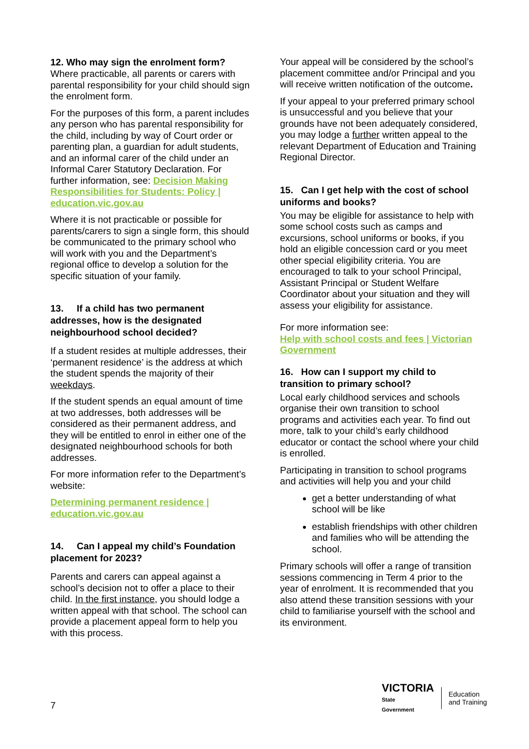12. Who may sign the enrolment form?
Where practicable, all parents or carers with parental responsibility for your child should sign the enrolment form.
For the purposes of this form, a parent includes any person who has parental responsibility for the child, including by way of Court order or parenting plan, a guardian for adult students, and an informal carer of the child under an Informal Carer Statutory Declaration. For further information, see: Decision Making Responsibilities for Students: Policy | education.vic.gov.au
Where it is not practicable or possible for parents/carers to sign a single form, this should be communicated to the primary school who will work with you and the Department’s regional office to develop a solution for the specific situation of your family.
13. If a child has two permanent addresses, how is the designated neighbourhood school decided?
If a student resides at multiple addresses, their ‘permanent residence’ is the address at which the student spends the majority of their weekdays.
If the student spends an equal amount of time at two addresses, both addresses will be considered as their permanent address, and they will be entitled to enrol in either one of the designated neighbourhood schools for both addresses.
For more information refer to the Department’s website:
Determining permanent residence | education.vic.gov.au
14. Can I appeal my child’s Foundation placement for 2023?
Parents and carers can appeal against a school’s decision not to offer a place to their child. In the first instance, you should lodge a written appeal with that school. The school can provide a placement appeal form to help you with this process.
Your appeal will be considered by the school’s placement committee and/or Principal and you will receive written notification of the outcome.
If your appeal to your preferred primary school is unsuccessful and you believe that your grounds have not been adequately considered, you may lodge a further written appeal to the relevant Department of Education and Training Regional Director.
15. Can I get help with the cost of school uniforms and books?
You may be eligible for assistance to help with some school costs such as camps and excursions, school uniforms or books, if you hold an eligible concession card or you meet other special eligibility criteria. You are encouraged to talk to your school Principal, Assistant Principal or Student Welfare Coordinator about your situation and they will assess your eligibility for assistance.
For more information see:
Help with school costs and fees | Victorian Government
16. How can I support my child to transition to primary school?
Local early childhood services and schools organise their own transition to school programs and activities each year. To find out more, talk to your child’s early childhood educator or contact the school where your child is enrolled.
Participating in transition to school programs and activities will help you and your child
get a better understanding of what school will be like
establish friendships with other children and families who will be attending the school.
Primary schools will offer a range of transition sessions commencing in Term 4 prior to the year of enrolment. It is recommended that you also attend these transition sessions with your child to familiarise yourself with the school and its environment.
7
VICTORIA
State
Government
Education
and Training